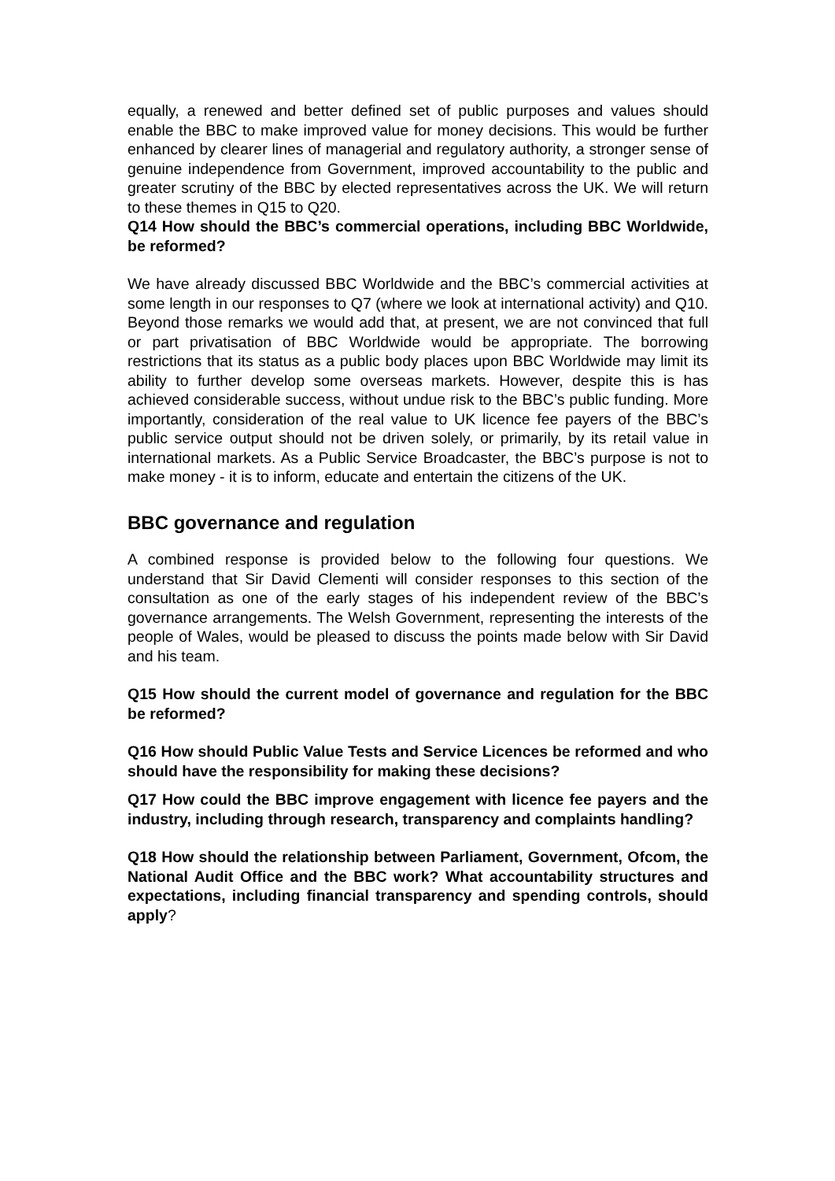equally, a renewed and better defined set of public purposes and values should enable the BBC to make improved value for money decisions. This would be further enhanced by clearer lines of managerial and regulatory authority, a stronger sense of genuine independence from Government, improved accountability to the public and greater scrutiny of the BBC by elected representatives across the UK. We will return to these themes in Q15 to Q20.
Q14 How should the BBC’s commercial operations, including BBC Worldwide, be reformed?
We have already discussed BBC Worldwide and the BBC’s commercial activities at some length in our responses to Q7 (where we look at international activity) and Q10. Beyond those remarks we would add that, at present, we are not convinced that full or part privatisation of BBC Worldwide would be appropriate. The borrowing restrictions that its status as a public body places upon BBC Worldwide may limit its ability to further develop some overseas markets. However, despite this is has achieved considerable success, without undue risk to the BBC’s public funding. More importantly, consideration of the real value to UK licence fee payers of the BBC’s public service output should not be driven solely, or primarily, by its retail value in international markets. As a Public Service Broadcaster, the BBC’s purpose is not to make money - it is to inform, educate and entertain the citizens of the UK.
BBC governance and regulation
A combined response is provided below to the following four questions. We understand that Sir David Clementi will consider responses to this section of the consultation as one of the early stages of his independent review of the BBC’s governance arrangements. The Welsh Government, representing the interests of the people of Wales, would be pleased to discuss the points made below with Sir David and his team.
Q15 How should the current model of governance and regulation for the BBC be reformed?
Q16 How should Public Value Tests and Service Licences be reformed and who should have the responsibility for making these decisions?
Q17 How could the BBC improve engagement with licence fee payers and the industry, including through research, transparency and complaints handling?
Q18 How should the relationship between Parliament, Government, Ofcom, the National Audit Office and the BBC work? What accountability structures and expectations, including financial transparency and spending controls, should apply?